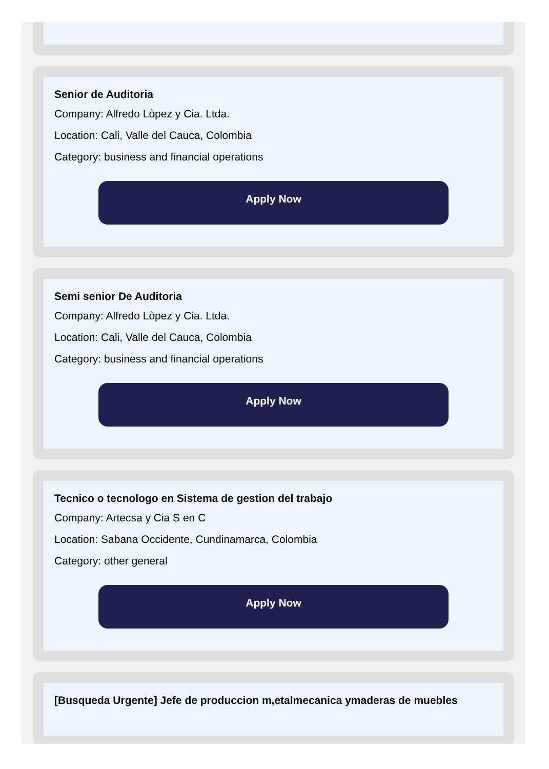Senior de Auditoria
Company: Alfredo Lòpez y Cia. Ltda.
Location: Cali, Valle del Cauca, Colombia
Category: business and financial operations
Apply Now
Semi senior De Auditoria
Company: Alfredo Lòpez y Cia. Ltda.
Location: Cali, Valle del Cauca, Colombia
Category: business and financial operations
Apply Now
Tecnico o tecnologo en Sistema de gestion del trabajo
Company: Artecsa y Cia S en C
Location: Sabana Occidente, Cundinamarca, Colombia
Category: other general
Apply Now
[Busqueda Urgente] Jefe de produccion m,etalmecanica ymaderas de muebles